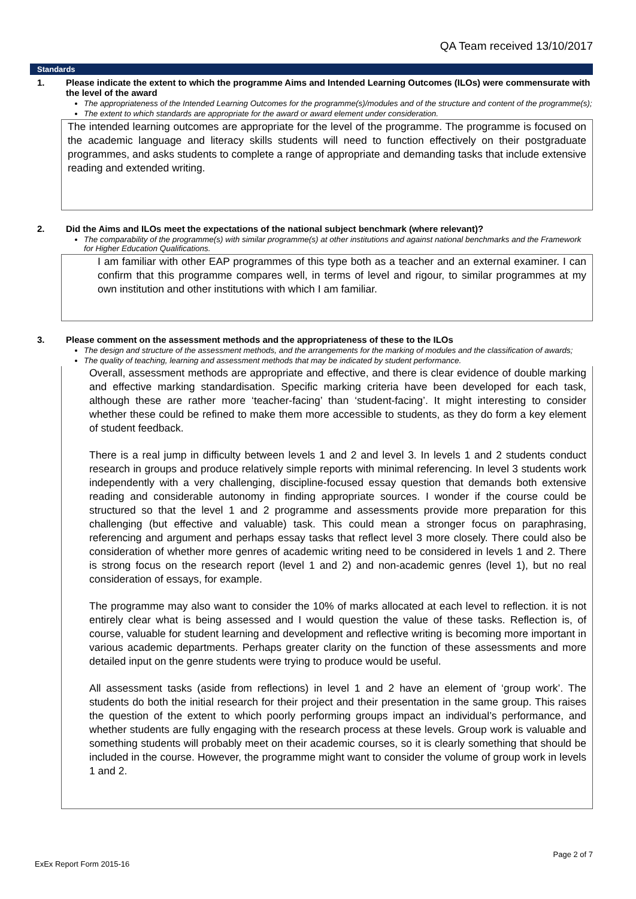QA Team received 13/10/2017
Standards
1. Please indicate the extent to which the programme Aims and Intended Learning Outcomes (ILOs) were commensurate with the level of the award
The appropriateness of the Intended Learning Outcomes for the programme(s)/modules and of the structure and content of the programme(s);
The extent to which standards are appropriate for the award or award element under consideration.
The intended learning outcomes are appropriate for the level of the programme. The programme is focused on the academic language and literacy skills students will need to function effectively on their postgraduate programmes, and asks students to complete a range of appropriate and demanding tasks that include extensive reading and extended writing.
2. Did the Aims and ILOs meet the expectations of the national subject benchmark (where relevant)?
The comparability of the programme(s) with similar programme(s) at other institutions and against national benchmarks and the Framework for Higher Education Qualifications.
I am familiar with other EAP programmes of this type both as a teacher and an external examiner. I can confirm that this programme compares well, in terms of level and rigour, to similar programmes at my own institution and other institutions with which I am familiar.
3. Please comment on the assessment methods and the appropriateness of these to the ILOs
The design and structure of the assessment methods, and the arrangements for the marking of modules and the classification of awards;
The quality of teaching, learning and assessment methods that may be indicated by student performance.
Overall, assessment methods are appropriate and effective, and there is clear evidence of double marking and effective marking standardisation. Specific marking criteria have been developed for each task, although these are rather more ‘teacher-facing’ than ‘student-facing’. It might interesting to consider whether these could be refined to make them more accessible to students, as they do form a key element of student feedback.
There is a real jump in difficulty between levels 1 and 2 and level 3. In levels 1 and 2 students conduct research in groups and produce relatively simple reports with minimal referencing. In level 3 students work independently with a very challenging, discipline-focused essay question that demands both extensive reading and considerable autonomy in finding appropriate sources. I wonder if the course could be structured so that the level 1 and 2 programme and assessments provide more preparation for this challenging (but effective and valuable) task. This could mean a stronger focus on paraphrasing, referencing and argument and perhaps essay tasks that reflect level 3 more closely. There could also be consideration of whether more genres of academic writing need to be considered in levels 1 and 2. There is strong focus on the research report (level 1 and 2) and non-academic genres (level 1), but no real consideration of essays, for example.
The programme may also want to consider the 10% of marks allocated at each level to reflection. it is not entirely clear what is being assessed and I would question the value of these tasks. Reflection is, of course, valuable for student learning and development and reflective writing is becoming more important in various academic departments. Perhaps greater clarity on the function of these assessments and more detailed input on the genre students were trying to produce would be useful.
All assessment tasks (aside from reflections) in level 1 and 2 have an element of ‘group work’. The students do both the initial research for their project and their presentation in the same group. This raises the question of the extent to which poorly performing groups impact an individual’s performance, and whether students are fully engaging with the research process at these levels. Group work is valuable and something students will probably meet on their academic courses, so it is clearly something that should be included in the course. However, the programme might want to consider the volume of group work in levels 1 and 2.
ExEx Report Form 2015-16 Page 2 of 7